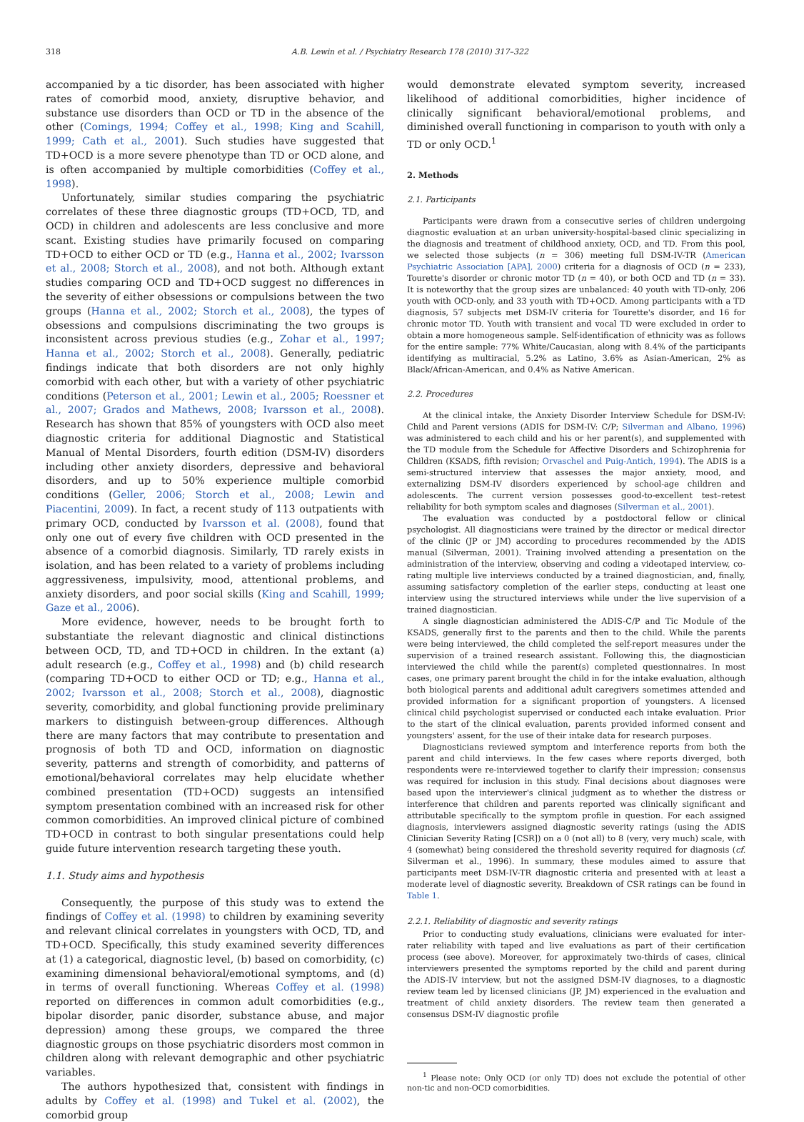318 A.B. Lewin et al. / Psychiatry Research 178 (2010) 317–322
accompanied by a tic disorder, has been associated with higher rates of comorbid mood, anxiety, disruptive behavior, and substance use disorders than OCD or TD in the absence of the other (Comings, 1994; Coffey et al., 1998; King and Scahill, 1999; Cath et al., 2001). Such studies have suggested that TD+OCD is a more severe phenotype than TD or OCD alone, and is often accompanied by multiple comorbidities (Coffey et al., 1998).
Unfortunately, similar studies comparing the psychiatric correlates of these three diagnostic groups (TD+OCD, TD, and OCD) in children and adolescents are less conclusive and more scant. Existing studies have primarily focused on comparing TD+OCD to either OCD or TD (e.g., Hanna et al., 2002; Ivarsson et al., 2008; Storch et al., 2008), and not both. Although extant studies comparing OCD and TD+OCD suggest no differences in the severity of either obsessions or compulsions between the two groups (Hanna et al., 2002; Storch et al., 2008), the types of obsessions and compulsions discriminating the two groups is inconsistent across previous studies (e.g., Zohar et al., 1997; Hanna et al., 2002; Storch et al., 2008). Generally, pediatric findings indicate that both disorders are not only highly comorbid with each other, but with a variety of other psychiatric conditions (Peterson et al., 2001; Lewin et al., 2005; Roessner et al., 2007; Grados and Mathews, 2008; Ivarsson et al., 2008). Research has shown that 85% of youngsters with OCD also meet diagnostic criteria for additional Diagnostic and Statistical Manual of Mental Disorders, fourth edition (DSM-IV) disorders including other anxiety disorders, depressive and behavioral disorders, and up to 50% experience multiple comorbid conditions (Geller, 2006; Storch et al., 2008; Lewin and Piacentini, 2009). In fact, a recent study of 113 outpatients with primary OCD, conducted by Ivarsson et al. (2008), found that only one out of every five children with OCD presented in the absence of a comorbid diagnosis. Similarly, TD rarely exists in isolation, and has been related to a variety of problems including aggressiveness, impulsivity, mood, attentional problems, and anxiety disorders, and poor social skills (King and Scahill, 1999; Gaze et al., 2006).
More evidence, however, needs to be brought forth to substantiate the relevant diagnostic and clinical distinctions between OCD, TD, and TD+OCD in children. In the extant (a) adult research (e.g., Coffey et al., 1998) and (b) child research (comparing TD+OCD to either OCD or TD; e.g., Hanna et al., 2002; Ivarsson et al., 2008; Storch et al., 2008), diagnostic severity, comorbidity, and global functioning provide preliminary markers to distinguish between-group differences. Although there are many factors that may contribute to presentation and prognosis of both TD and OCD, information on diagnostic severity, patterns and strength of comorbidity, and patterns of emotional/behavioral correlates may help elucidate whether combined presentation (TD+OCD) suggests an intensified symptom presentation combined with an increased risk for other common comorbidities. An improved clinical picture of combined TD+OCD in contrast to both singular presentations could help guide future intervention research targeting these youth.
1.1. Study aims and hypothesis
Consequently, the purpose of this study was to extend the findings of Coffey et al. (1998) to children by examining severity and relevant clinical correlates in youngsters with OCD, TD, and TD+OCD. Specifically, this study examined severity differences at (1) a categorical, diagnostic level, (b) based on comorbidity, (c) examining dimensional behavioral/emotional symptoms, and (d) in terms of overall functioning. Whereas Coffey et al. (1998) reported on differences in common adult comorbidities (e.g., bipolar disorder, panic disorder, substance abuse, and major depression) among these groups, we compared the three diagnostic groups on those psychiatric disorders most common in children along with relevant demographic and other psychiatric variables.
The authors hypothesized that, consistent with findings in adults by Coffey et al. (1998) and Tukel et al. (2002), the comorbid group
would demonstrate elevated symptom severity, increased likelihood of additional comorbidities, higher incidence of clinically significant behavioral/emotional problems, and diminished overall functioning in comparison to youth with only a TD or only OCD.<sup>1</sup>
2. Methods
2.1. Participants
Participants were drawn from a consecutive series of children undergoing diagnostic evaluation at an urban university-hospital-based clinic specializing in the diagnosis and treatment of childhood anxiety, OCD, and TD. From this pool, we selected those subjects (n = 306) meeting full DSM-IV-TR (American Psychiatric Association [APA], 2000) criteria for a diagnosis of OCD (n = 233), Tourette's disorder or chronic motor TD (n = 40), or both OCD and TD (n = 33). It is noteworthy that the group sizes are unbalanced: 40 youth with TD-only, 206 youth with OCD-only, and 33 youth with TD+OCD. Among participants with a TD diagnosis, 57 subjects met DSM-IV criteria for Tourette's disorder, and 16 for chronic motor TD. Youth with transient and vocal TD were excluded in order to obtain a more homogeneous sample. Self-identification of ethnicity was as follows for the entire sample: 77% White/Caucasian, along with 8.4% of the participants identifying as multiracial, 5.2% as Latino, 3.6% as Asian-American, 2% as Black/African-American, and 0.4% as Native American.
2.2. Procedures
At the clinical intake, the Anxiety Disorder Interview Schedule for DSM-IV: Child and Parent versions (ADIS for DSM-IV: C/P; Silverman and Albano, 1996) was administered to each child and his or her parent(s), and supplemented with the TD module from the Schedule for Affective Disorders and Schizophrenia for Children (KSADS, fifth revision; Orvaschel and Puig-Antich, 1994). The ADIS is a semi-structured interview that assesses the major anxiety, mood, and externalizing DSM-IV disorders experienced by school-age children and adolescents. The current version possesses good-to-excellent test–retest reliability for both symptom scales and diagnoses (Silverman et al., 2001).
The evaluation was conducted by a postdoctoral fellow or clinical psychologist. All diagnosticians were trained by the director or medical director of the clinic (JP or JM) according to procedures recommended by the ADIS manual (Silverman, 2001). Training involved attending a presentation on the administration of the interview, observing and coding a videotaped interview, co-rating multiple live interviews conducted by a trained diagnostician, and, finally, assuming satisfactory completion of the earlier steps, conducting at least one interview using the structured interviews while under the live supervision of a trained diagnostician.
A single diagnostician administered the ADIS-C/P and Tic Module of the KSADS, generally first to the parents and then to the child. While the parents were being interviewed, the child completed the self-report measures under the supervision of a trained research assistant. Following this, the diagnostician interviewed the child while the parent(s) completed questionnaires. In most cases, one primary parent brought the child in for the intake evaluation, although both biological parents and additional adult caregivers sometimes attended and provided information for a significant proportion of youngsters. A licensed clinical child psychologist supervised or conducted each intake evaluation. Prior to the start of the clinical evaluation, parents provided informed consent and youngsters' assent, for the use of their intake data for research purposes.
Diagnosticians reviewed symptom and interference reports from both the parent and child interviews. In the few cases where reports diverged, both respondents were re-interviewed together to clarify their impression; consensus was required for inclusion in this study. Final decisions about diagnoses were based upon the interviewer's clinical judgment as to whether the distress or interference that children and parents reported was clinically significant and attributable specifically to the symptom profile in question. For each assigned diagnosis, interviewers assigned diagnostic severity ratings (using the ADIS Clinician Severity Rating [CSR]) on a 0 (not all) to 8 (very, very much) scale, with 4 (somewhat) being considered the threshold severity required for diagnosis (cf. Silverman et al., 1996). In summary, these modules aimed to assure that participants meet DSM-IV-TR diagnostic criteria and presented with at least a moderate level of diagnostic severity. Breakdown of CSR ratings can be found in Table 1.
2.2.1. Reliability of diagnostic and severity ratings
Prior to conducting study evaluations, clinicians were evaluated for inter-rater reliability with taped and live evaluations as part of their certification process (see above). Moreover, for approximately two-thirds of cases, clinical interviewers presented the symptoms reported by the child and parent during the ADIS-IV interview, but not the assigned DSM-IV diagnoses, to a diagnostic review team led by licensed clinicians (JP, JM) experienced in the evaluation and treatment of child anxiety disorders. The review team then generated a consensus DSM-IV diagnostic profile
<sup>1</sup> Please note: Only OCD (or only TD) does not exclude the potential of other non-tic and non-OCD comorbidities.